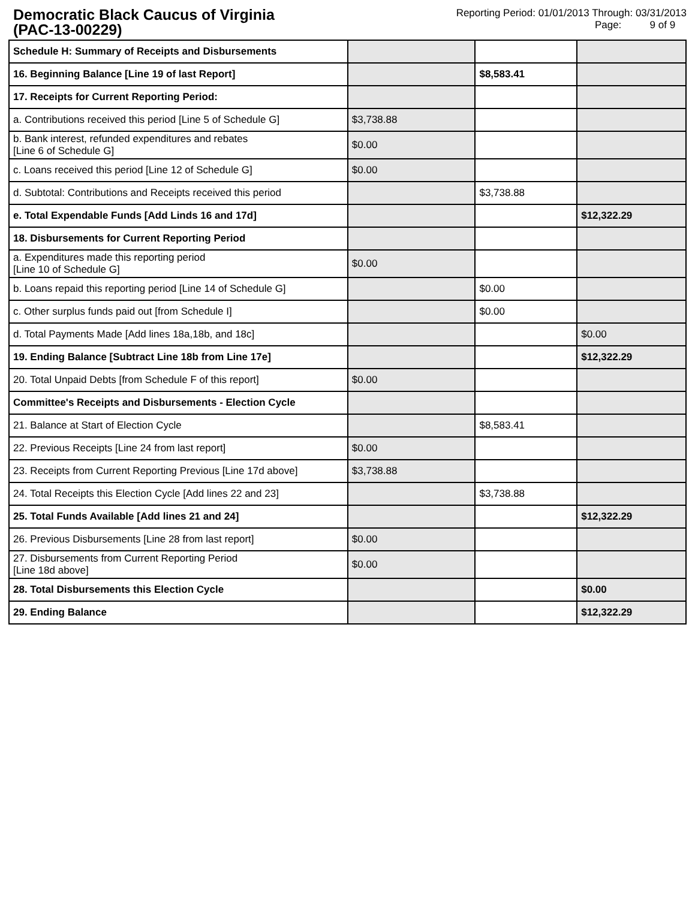Democratic Black Caucus of Virginia
(PAC-13-00229)
Reporting Period: 01/01/2013 Through: 03/31/2013
Page: 9 of 9
| Schedule H: Summary of Receipts and Disbursements | | | |
| 16. Beginning Balance [Line 19 of last Report] | | $8,583.41 | |
| 17. Receipts for Current Reporting Period: | | | |
| a. Contributions received this period [Line 5 of Schedule G] | $3,738.88 | | |
| b. Bank interest, refunded expenditures and rebates [Line 6 of Schedule G] | $0.00 | | |
| c. Loans received this period [Line 12 of Schedule G] | $0.00 | | |
| d. Subtotal: Contributions and Receipts received this period | | $3,738.88 | |
| e. Total Expendable Funds [Add Linds 16 and 17d] | | | $12,322.29 |
| 18. Disbursements for Current Reporting Period | | | |
| a. Expenditures made this reporting period [Line 10 of Schedule G] | $0.00 | | |
| b. Loans repaid this reporting period [Line 14 of Schedule G] | | $0.00 | |
| c. Other surplus funds paid out [from Schedule I] | | $0.00 | |
| d. Total Payments Made [Add lines 18a,18b, and 18c] | | | $0.00 |
| 19. Ending Balance [Subtract Line 18b from Line 17e] | | | $12,322.29 |
| 20. Total Unpaid Debts [from Schedule F of this report] | $0.00 | | |
| Committee's Receipts and Disbursements - Election Cycle | | | |
| 21. Balance at Start of Election Cycle | | $8,583.41 | |
| 22. Previous Receipts [Line 24 from last report] | $0.00 | | |
| 23. Receipts from Current Reporting Previous [Line 17d above] | $3,738.88 | | |
| 24. Total Receipts this Election Cycle [Add lines 22 and 23] | | $3,738.88 | |
| 25. Total Funds Available [Add lines 21 and 24] | | | $12,322.29 |
| 26. Previous Disbursements [Line 28 from last report] | $0.00 | | |
| 27. Disbursements from Current Reporting Period [Line 18d above] | $0.00 | | |
| 28. Total Disbursements this Election Cycle | | | $0.00 |
| 29. Ending Balance | | | $12,322.29 |